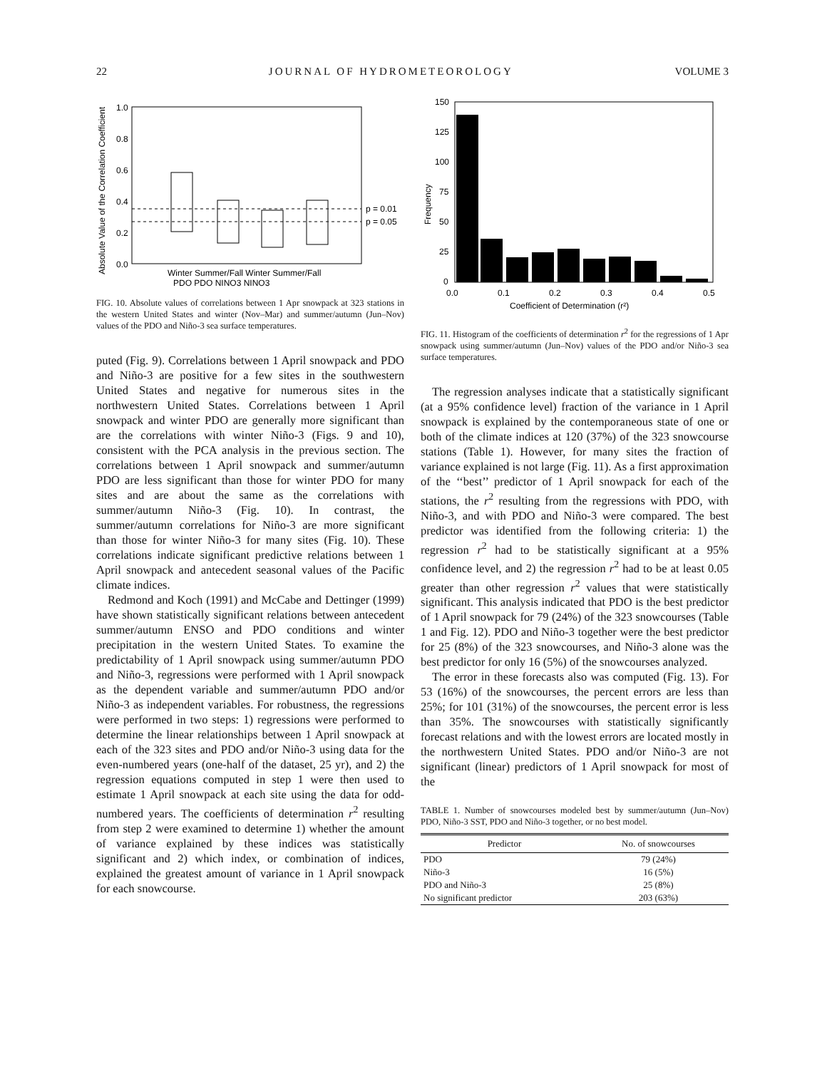22 JOURNAL OF HYDROMETEOROLOGY VOLUME 3
Absolute Value of the Correlation Coefficient
1.0
0.8
0.6
0.4
0.2
0.0
p = 0.01
p = 0.05
Winter Summer/Fall Winter Summer/Fall
PDO PDO NINO3 NINO3
FIG. 10. Absolute values of correlations between 1 Apr snowpack at 323 stations in the western United States and winter (Nov–Mar) and summer/autumn (Jun–Nov) values of the PDO and Niño-3 sea surface temperatures.
puted (Fig. 9). Correlations between 1 April snowpack and PDO and Niño-3 are positive for a few sites in the southwestern United States and negative for numerous sites in the northwestern United States. Correlations between 1 April snowpack and winter PDO are generally more significant than are the correlations with winter Niño-3 (Figs. 9 and 10), consistent with the PCA analysis in the previous section. The correlations between 1 April snowpack and summer/autumn PDO are less significant than those for winter PDO for many sites and are about the same as the correlations with summer/autumn Niño-3 (Fig. 10). In contrast, the summer/autumn correlations for Niño-3 are more significant than those for winter Niño-3 for many sites (Fig. 10). These correlations indicate significant predictive relations between 1 April snowpack and antecedent seasonal values of the Pacific climate indices.
Redmond and Koch (1991) and McCabe and Dettinger (1999) have shown statistically significant relations between antecedent summer/autumn ENSO and PDO conditions and winter precipitation in the western United States. To examine the predictability of 1 April snowpack using summer/autumn PDO and Niño-3, regressions were performed with 1 April snowpack as the dependent variable and summer/autumn PDO and/or Niño-3 as independent variables. For robustness, the regressions were performed in two steps: 1) regressions were performed to determine the linear relationships between 1 April snowpack at each of the 323 sites and PDO and/or Niño-3 using data for the even-numbered years (one-half of the dataset, 25 yr), and 2) the regression equations computed in step 1 were then used to estimate 1 April snowpack at each site using the data for odd-numbered years. The coefficients of determination r<sup>2</sup> resulting from step 2 were examined to determine 1) whether the amount of variance explained by these indices was statistically significant and 2) which index, or combination of indices, explained the greatest amount of variance in 1 April snowpack for each snowcourse.
Frequency
150
125
100
75
50
25
0
0.0
0.1
0.2
0.3
0.4
0.5
Coefficient of Determination (r²)
FIG. 11. Histogram of the coefficients of determination r<sup>2</sup> for the regressions of 1 Apr snowpack using summer/autumn (Jun–Nov) values of the PDO and/or Niño-3 sea surface temperatures.
The regression analyses indicate that a statistically significant (at a 95% confidence level) fraction of the variance in 1 April snowpack is explained by the contemporaneous state of one or both of the climate indices at 120 (37%) of the 323 snowcourse stations (Table 1). However, for many sites the fraction of variance explained is not large (Fig. 11). As a first approximation of the ‘‘best’’ predictor of 1 April snowpack for each of the stations, the r<sup>2</sup> resulting from the regressions with PDO, with Niño-3, and with PDO and Niño-3 were compared. The best predictor was identified from the following criteria: 1) the regression r<sup>2</sup> had to be statistically significant at a 95% confidence level, and 2) the regression r<sup>2</sup> had to be at least 0.05 greater than other regression r<sup>2</sup> values that were statistically significant. This analysis indicated that PDO is the best predictor of 1 April snowpack for 79 (24%) of the 323 snowcourses (Table 1 and Fig. 12). PDO and Niño-3 together were the best predictor for 25 (8%) of the 323 snowcourses, and Niño-3 alone was the best predictor for only 16 (5%) of the snowcourses analyzed.
The error in these forecasts also was computed (Fig. 13). For 53 (16%) of the snowcourses, the percent errors are less than 25%; for 101 (31%) of the snowcourses, the percent error is less than 35%. The snowcourses with statistically significantly forecast relations and with the lowest errors are located mostly in the northwestern United States. PDO and/or Niño-3 are not significant (linear) predictors of 1 April snowpack for most of the
TABLE 1. Number of snowcourses modeled best by summer/autumn (Jun–Nov) PDO, Niño-3 SST, PDO and Niño-3 together, or no best model.
| Predictor | No. of snowcourses |
| --- | --- |
| PDO | 79 (24%) |
| Niño-3 | 16 (5%) |
| PDO and Niño-3 | 25 (8%) |
| No significant predictor | 203 (63%) |